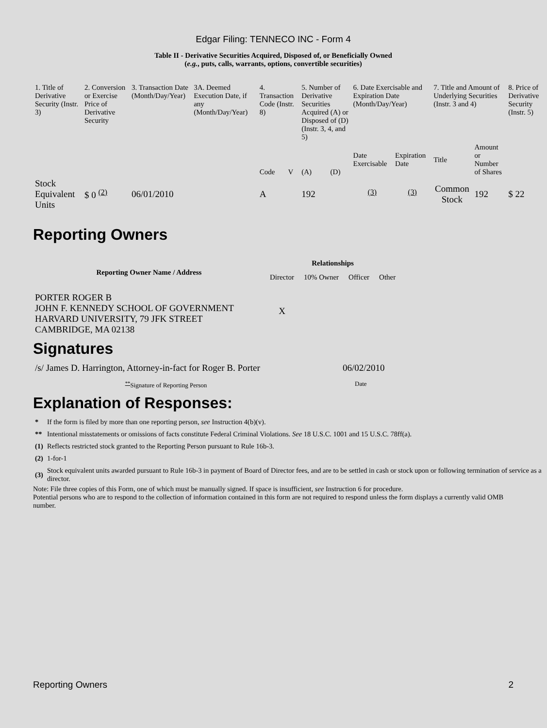Edgar Filing: TENNECO INC - Form 4
Table II - Derivative Securities Acquired, Disposed of, or Beneficially Owned
(e.g., puts, calls, warrants, options, convertible securities)
| 1. Title of Derivative Security (Instr. 3) | 2. Conversion or Exercise Price of Derivative Security | 3. Transaction Date (Month/Day/Year) | 3A. Deemed Execution Date, if any (Month/Day/Year) | 4. Transaction Code (Instr. 8) | | 5. Number of Derivative Securities Acquired (A) or Disposed of (D) (Instr. 3, 4, and 5) | | 6. Date Exercisable and Expiration Date (Month/Day/Year) | | 7. Title and Amount of Underlying Securities (Instr. 3 and 4) | | 8. Price of Derivative Security (Instr. 5) |
| --- | --- | --- | --- | --- | --- | --- | --- | --- | --- | --- | --- | --- |
| | | | | Code | V | (A) | (D) | Date Exercisable | Expiration Date | Title | Amount or Number of Shares | |
| Stock Equivalent Units | $ 0 <sup>(2)</sup> | 06/01/2010 | | A | | 192 | | <sup>(3)</sup> | <sup>(3)</sup> | Common Stock | 192 | $ 22 |
Reporting Owners
| Reporting Owner Name / Address | Relationships | | | |
| --- | --- | --- | --- | --- |
| | Director | 10% Owner | Officer | Other |
| PORTER ROGER B JOHN F. KENNEDY SCHOOL OF GOVERNMENT HARVARD UNIVERSITY, 79 JFK STREET CAMBRIDGE, MA 02138 | X | | | |
Signatures
| /s/ James D. Harrington, Attorney-in-fact for Roger B. Porter | 06/02/2010 |
| <sup>**</sup> Signature of Reporting Person | Date |
Explanation of Responses:
| * | If the form is filed by more than one reporting person, see Instruction 4(b)(v). |
| ** | Intentional misstatements or omissions of facts constitute Federal Criminal Violations. See 18 U.S.C. 1001 and 15 U.S.C. 78ff(a). |
| (1) | Reflects restricted stock granted to the Reporting Person pursuant to Rule 16b-3. |
| (2) | 1-for-1 |
| (3) | Stock equivalent units awarded pursuant to Rule 16b-3 in payment of Board of Director fees, and are to be settled in cash or stock upon or following termination of service as a director. |
Note: File three copies of this Form, one of which must be manually signed. If space is insufficient, see Instruction 6 for procedure.
Potential persons who are to respond to the collection of information contained in this form are not required to respond unless the form displays a currently valid OMB number.
Reporting Owners 2